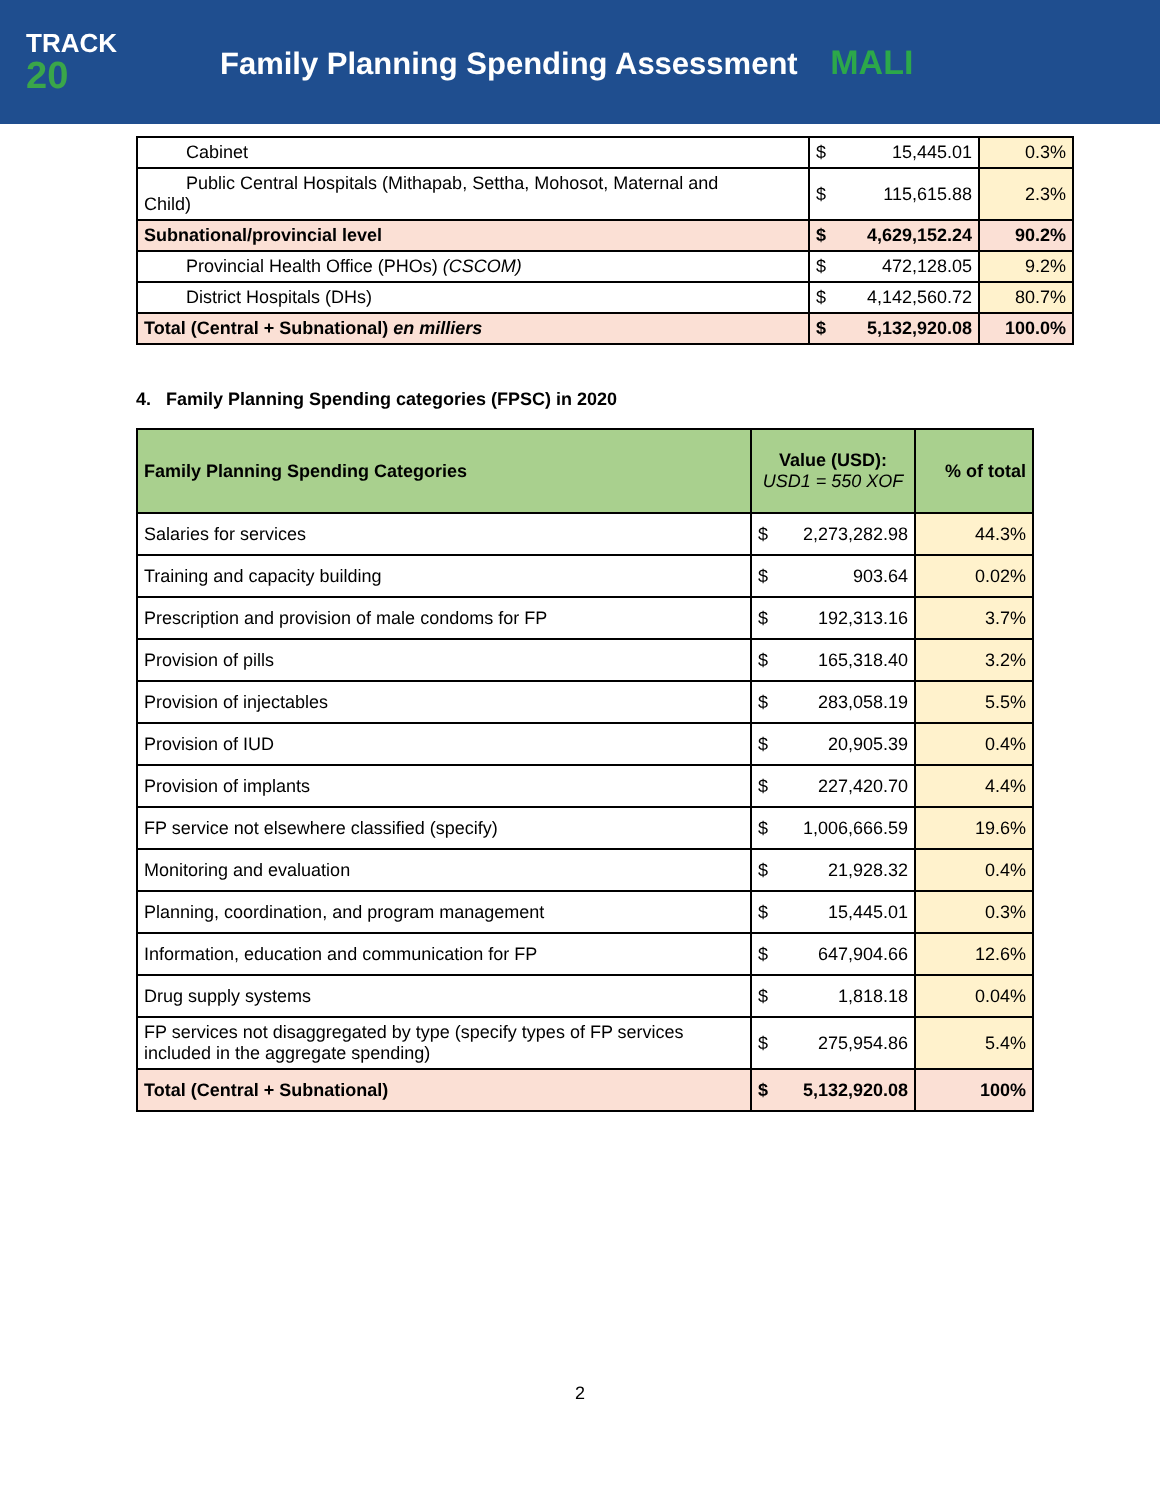TRACK
20
Family Planning Spending Assessment MALI
| Cabinet | $ 15,445.01 | 0.3% |
| Public Central Hospitals (Mithapab, Settha, Mohosot, Maternal and Child) | $ 115,615.88 | 2.3% |
| Subnational/provincial level | $ 4,629,152.24 | 90.2% |
| Provincial Health Office (PHOs) (CSCOM) | $ 472,128.05 | 9.2% |
| District Hospitals (DHs) | $ 4,142,560.72 | 80.7% |
| Total (Central + Subnational) en milliers | $ 5,132,920.08 | 100.0% |
4. Family Planning Spending categories (FPSC) in 2020
| Family Planning Spending Categories | Value (USD): USD1 = 550 XOF | % of total |
| --- | --- | --- |
| Salaries for services | $ 2,273,282.98 | 44.3% |
| Training and capacity building | $ 903.64 | 0.02% |
| Prescription and provision of male condoms for FP | $ 192,313.16 | 3.7% |
| Provision of pills | $ 165,318.40 | 3.2% |
| Provision of injectables | $ 283,058.19 | 5.5% |
| Provision of IUD | $ 20,905.39 | 0.4% |
| Provision of implants | $ 227,420.70 | 4.4% |
| FP service not elsewhere classified (specify) | $ 1,006,666.59 | 19.6% |
| Monitoring and evaluation | $ 21,928.32 | 0.4% |
| Planning, coordination, and program management | $ 15,445.01 | 0.3% |
| Information, education and communication for FP | $ 647,904.66 | 12.6% |
| Drug supply systems | $ 1,818.18 | 0.04% |
| FP services not disaggregated by type (specify types of FP services included in the aggregate spending) | $ 275,954.86 | 5.4% |
| Total (Central + Subnational) | $ 5,132,920.08 | 100% |
2